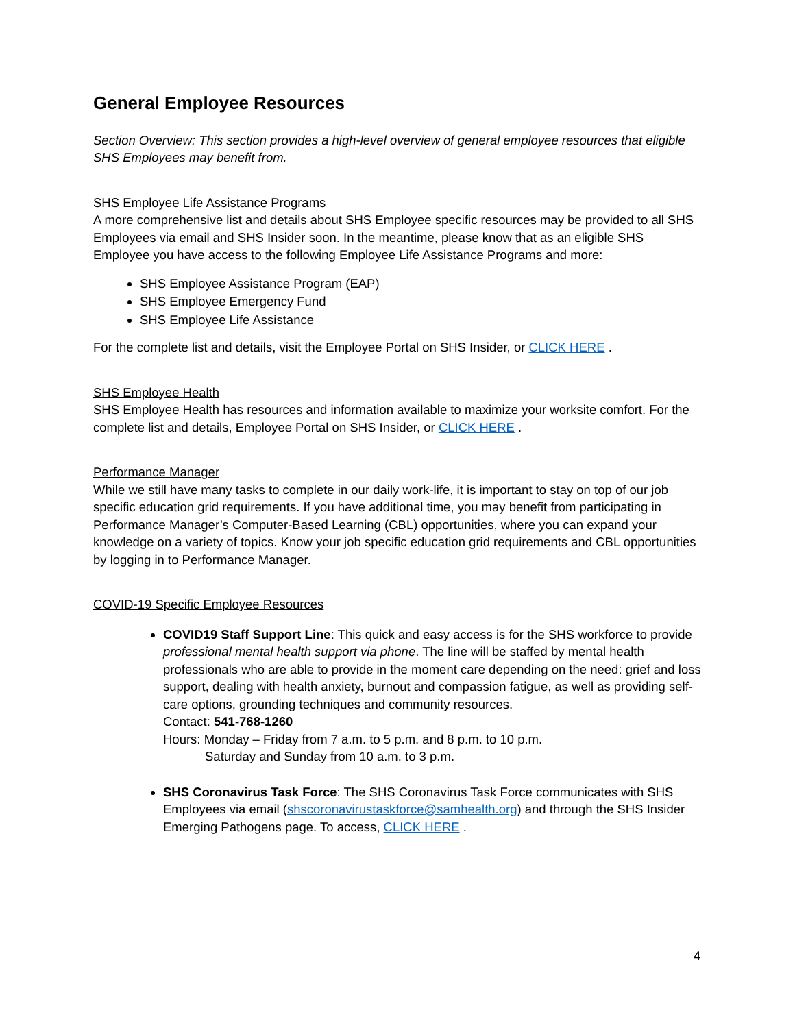General Employee Resources
Section Overview: This section provides a high-level overview of general employee resources that eligible SHS Employees may benefit from.
SHS Employee Life Assistance Programs
A more comprehensive list and details about SHS Employee specific resources may be provided to all SHS Employees via email and SHS Insider soon. In the meantime, please know that as an eligible SHS Employee you have access to the following Employee Life Assistance Programs and more:
SHS Employee Assistance Program (EAP)
SHS Employee Emergency Fund
SHS Employee Life Assistance
For the complete list and details, visit the Employee Portal on SHS Insider, or CLICK HERE .
SHS Employee Health
SHS Employee Health has resources and information available to maximize your worksite comfort. For the complete list and details, Employee Portal on SHS Insider, or CLICK HERE .
Performance Manager
While we still have many tasks to complete in our daily work-life, it is important to stay on top of our job specific education grid requirements. If you have additional time, you may benefit from participating in Performance Manager’s Computer-Based Learning (CBL) opportunities, where you can expand your knowledge on a variety of topics. Know your job specific education grid requirements and CBL opportunities by logging in to Performance Manager.
COVID-19 Specific Employee Resources
COVID19 Staff Support Line: This quick and easy access is for the SHS workforce to provide professional mental health support via phone. The line will be staffed by mental health professionals who are able to provide in the moment care depending on the need: grief and loss support, dealing with health anxiety, burnout and compassion fatigue, as well as providing self-care options, grounding techniques and community resources.
Contact: 541-768-1260
Hours: Monday – Friday from 7 a.m. to 5 p.m. and 8 p.m. to 10 p.m.
Saturday and Sunday from 10 a.m. to 3 p.m.
SHS Coronavirus Task Force: The SHS Coronavirus Task Force communicates with SHS Employees via email (shscoronavirustaskforce@samhealth.org) and through the SHS Insider Emerging Pathogens page. To access, CLICK HERE .
4